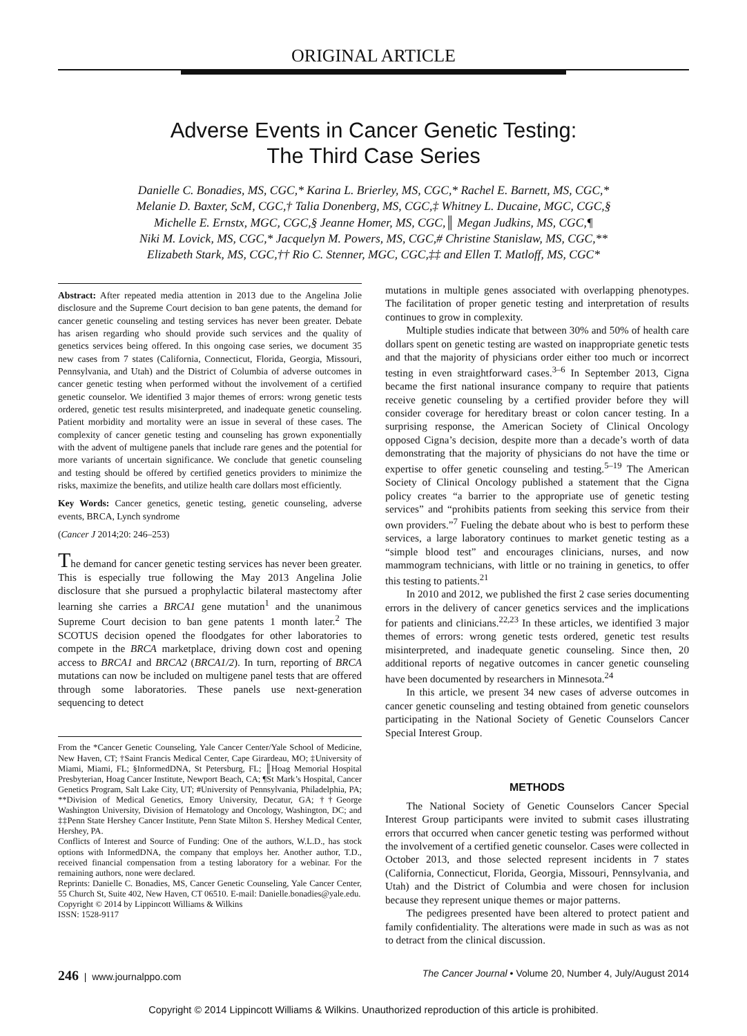ORIGINAL ARTICLE
Adverse Events in Cancer Genetic Testing:
The Third Case Series
Danielle C. Bonadies, MS, CGC,* Karina L. Brierley, MS, CGC,* Rachel E. Barnett, MS, CGC,*
Melanie D. Baxter, ScM, CGC,† Talia Donenberg, MS, CGC,‡ Whitney L. Ducaine, MGC, CGC,§
Michelle E. Ernstx, MGC, CGC,§ Jeanne Homer, MS, CGC,║ Megan Judkins, MS, CGC,¶
Niki M. Lovick, MS, CGC,* Jacquelyn M. Powers, MS, CGC,# Christine Stanislaw, MS, CGC,**
Elizabeth Stark, MS, CGC,†† Rio C. Stenner, MGC, CGC,‡‡ and Ellen T. Matloff, MS, CGC*
Abstract: After repeated media attention in 2013 due to the Angelina Jolie disclosure and the Supreme Court decision to ban gene patents, the demand for cancer genetic counseling and testing services has never been greater. Debate has arisen regarding who should provide such services and the quality of genetics services being offered. In this ongoing case series, we document 35 new cases from 7 states (California, Connecticut, Florida, Georgia, Missouri, Pennsylvania, and Utah) and the District of Columbia of adverse outcomes in cancer genetic testing when performed without the involvement of a certified genetic counselor. We identified 3 major themes of errors: wrong genetic tests ordered, genetic test results misinterpreted, and inadequate genetic counseling. Patient morbidity and mortality were an issue in several of these cases. The complexity of cancer genetic testing and counseling has grown exponentially with the advent of multigene panels that include rare genes and the potential for more variants of uncertain significance. We conclude that genetic counseling and testing should be offered by certified genetics providers to minimize the risks, maximize the benefits, and utilize health care dollars most efficiently.
Key Words: Cancer genetics, genetic testing, genetic counseling, adverse events, BRCA, Lynch syndrome
(Cancer J 2014;20: 246–253)
The demand for cancer genetic testing services has never been greater. This is especially true following the May 2013 Angelina Jolie disclosure that she pursued a prophylactic bilateral mastectomy after learning she carries a BRCA1 gene mutation<sup>1</sup> and the unanimous Supreme Court decision to ban gene patents 1 month later.<sup>2</sup> The SCOTUS decision opened the floodgates for other laboratories to compete in the BRCA marketplace, driving down cost and opening access to BRCA1 and BRCA2 (BRCA1/2). In turn, reporting of BRCA mutations can now be included on multigene panel tests that are offered through some laboratories. These panels use next-generation sequencing to detect
From the *Cancer Genetic Counseling, Yale Cancer Center/Yale School of Medicine, New Haven, CT; †Saint Francis Medical Center, Cape Girardeau, MO; ‡University of Miami, Miami, FL; §InformedDNA, St Petersburg, FL; ║Hoag Memorial Hospital Presbyterian, Hoag Cancer Institute, Newport Beach, CA; ¶St Mark’s Hospital, Cancer Genetics Program, Salt Lake City, UT; #University of Pennsylvania, Philadelphia, PA; **Division of Medical Genetics, Emory University, Decatur, GA; ††George Washington University, Division of Hematology and Oncology, Washington, DC; and ‡‡Penn State Hershey Cancer Institute, Penn State Milton S. Hershey Medical Center, Hershey, PA.
Conflicts of Interest and Source of Funding: One of the authors, W.L.D., has stock options with InformedDNA, the company that employs her. Another author, T.D., received financial compensation from a testing laboratory for a webinar. For the remaining authors, none were declared.
Reprints: Danielle C. Bonadies, MS, Cancer Genetic Counseling, Yale Cancer Center, 55 Church St, Suite 402, New Haven, CT 06510. E-mail: Danielle.bonadies@yale.edu.
Copyright © 2014 by Lippincott Williams & Wilkins
ISSN: 1528-9117
mutations in multiple genes associated with overlapping phenotypes. The facilitation of proper genetic testing and interpretation of results continues to grow in complexity.
Multiple studies indicate that between 30% and 50% of health care dollars spent on genetic testing are wasted on inappropriate genetic tests and that the majority of physicians order either too much or incorrect testing in even straightforward cases.<sup>3–6</sup> In September 2013, Cigna became the first national insurance company to require that patients receive genetic counseling by a certified provider before they will consider coverage for hereditary breast or colon cancer testing. In a surprising response, the American Society of Clinical Oncology opposed Cigna’s decision, despite more than a decade’s worth of data demonstrating that the majority of physicians do not have the time or expertise to offer genetic counseling and testing.<sup>5–19</sup> The American Society of Clinical Oncology published a statement that the Cigna policy creates “a barrier to the appropriate use of genetic testing services” and “prohibits patients from seeking this service from their own providers.”<sup>7</sup> Fueling the debate about who is best to perform these services, a large laboratory continues to market genetic testing as a “simple blood test” and encourages clinicians, nurses, and now mammogram technicians, with little or no training in genetics, to offer this testing to patients.<sup>21</sup>
In 2010 and 2012, we published the first 2 case series documenting errors in the delivery of cancer genetics services and the implications for patients and clinicians.<sup>22,23</sup> In these articles, we identified 3 major themes of errors: wrong genetic tests ordered, genetic test results misinterpreted, and inadequate genetic counseling. Since then, 20 additional reports of negative outcomes in cancer genetic counseling have been documented by researchers in Minnesota.<sup>24</sup>
In this article, we present 34 new cases of adverse outcomes in cancer genetic counseling and testing obtained from genetic counselors participating in the National Society of Genetic Counselors Cancer Special Interest Group.
METHODS
The National Society of Genetic Counselors Cancer Special Interest Group participants were invited to submit cases illustrating errors that occurred when cancer genetic testing was performed without the involvement of a certified genetic counselor. Cases were collected in October 2013, and those selected represent incidents in 7 states (California, Connecticut, Florida, Georgia, Missouri, Pennsylvania, and Utah) and the District of Columbia and were chosen for inclusion because they represent unique themes or major patterns.
The pedigrees presented have been altered to protect patient and family confidentiality. The alterations were made in such as was as not to detract from the clinical discussion.
246 | www.journalppo.com The Cancer Journal • Volume 20, Number 4, July/August 2014
Copyright © 2014 Lippincott Williams & Wilkins. Unauthorized reproduction of this article is prohibited.